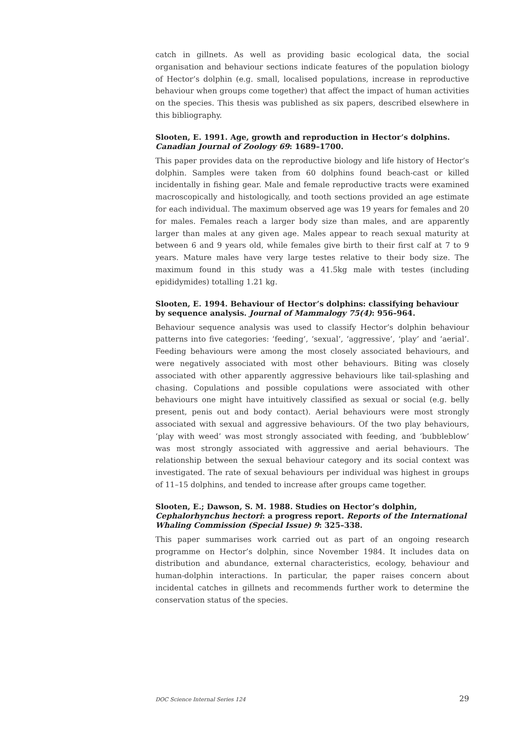catch in gillnets. As well as providing basic ecological data, the social organisation and behaviour sections indicate features of the population biology of Hector’s dolphin (e.g. small, localised populations, increase in reproductive behaviour when groups come together) that affect the impact of human activities on the species. This thesis was published as six papers, described elsewhere in this bibliography.
Slooten, E. 1991. Age, growth and reproduction in Hector’s dolphins. Canadian Journal of Zoology 69: 1689–1700.
This paper provides data on the reproductive biology and life history of Hector’s dolphin. Samples were taken from 60 dolphins found beach-cast or killed incidentally in fishing gear. Male and female reproductive tracts were examined macroscopically and histologically, and tooth sections provided an age estimate for each individual. The maximum observed age was 19 years for females and 20 for males. Females reach a larger body size than males, and are apparently larger than males at any given age. Males appear to reach sexual maturity at between 6 and 9 years old, while females give birth to their first calf at 7 to 9 years. Mature males have very large testes relative to their body size. The maximum found in this study was a 41.5kg male with testes (including epididymides) totalling 1.21 kg.
Slooten, E. 1994. Behaviour of Hector’s dolphins: classifying behaviour by sequence analysis. Journal of Mammalogy 75(4): 956–964.
Behaviour sequence analysis was used to classify Hector’s dolphin behaviour patterns into five categories: ‘feeding’, ‘sexual’, ‘aggressive’, ‘play’ and ‘aerial’. Feeding behaviours were among the most closely associated behaviours, and were negatively associated with most other behaviours. Biting was closely associated with other apparently aggressive behaviours like tail-splashing and chasing. Copulations and possible copulations were associated with other behaviours one might have intuitively classified as sexual or social (e.g. belly present, penis out and body contact). Aerial behaviours were most strongly associated with sexual and aggressive behaviours. Of the two play behaviours, ‘play with weed’ was most strongly associated with feeding, and ‘bubbleblow’ was most strongly associated with aggressive and aerial behaviours. The relationship between the sexual behaviour category and its social context was investigated. The rate of sexual behaviours per individual was highest in groups of 11–15 dolphins, and tended to increase after groups came together.
Slooten, E.; Dawson, S. M. 1988. Studies on Hector’s dolphin, Cephalorhynchus hectori: a progress report. Reports of the International Whaling Commission (Special Issue) 9: 325–338.
This paper summarises work carried out as part of an ongoing research programme on Hector’s dolphin, since November 1984. It includes data on distribution and abundance, external characteristics, ecology, behaviour and human-dolphin interactions. In particular, the paper raises concern about incidental catches in gillnets and recommends further work to determine the conservation status of the species.
DOC Science Internal Series 124 29